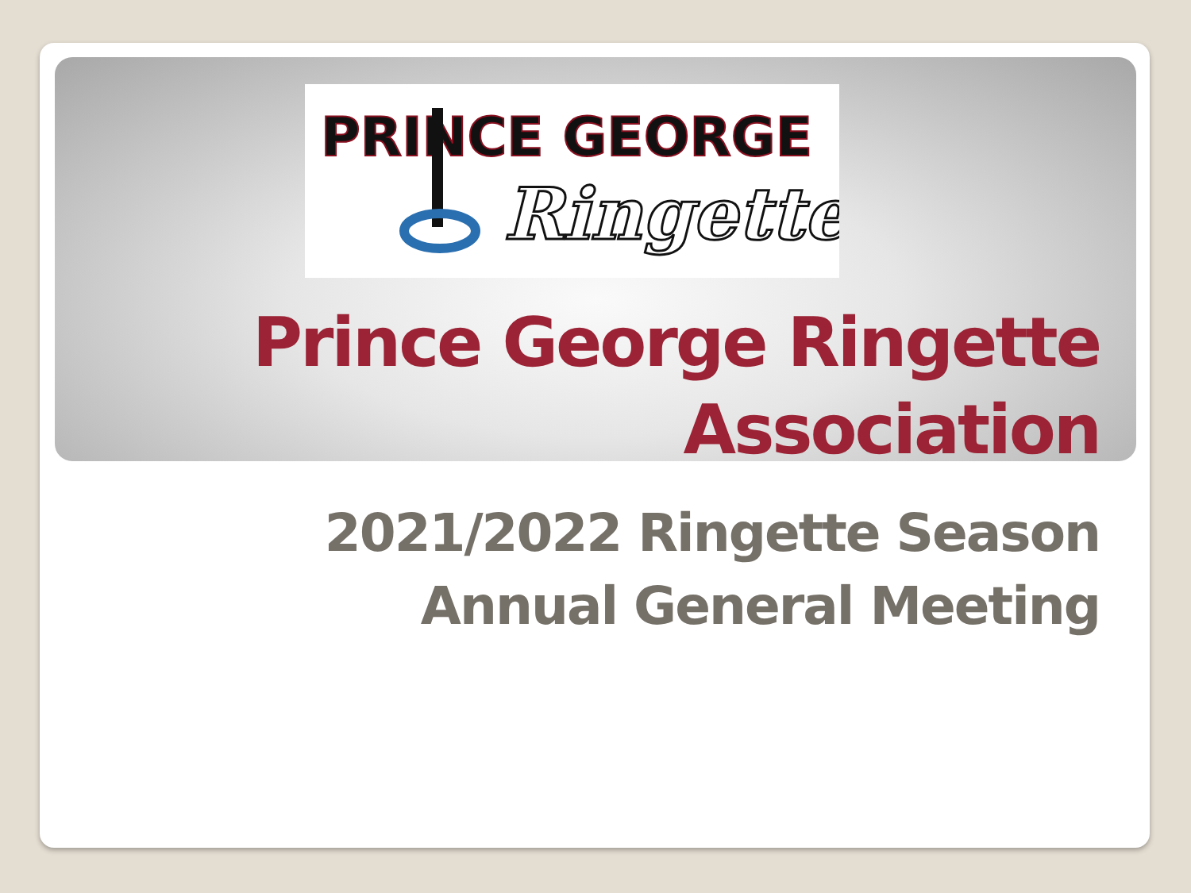PRINCE GEORGE
Ringette
Prince George Ringette
Association
2021/2022 Ringette Season
Annual General Meeting